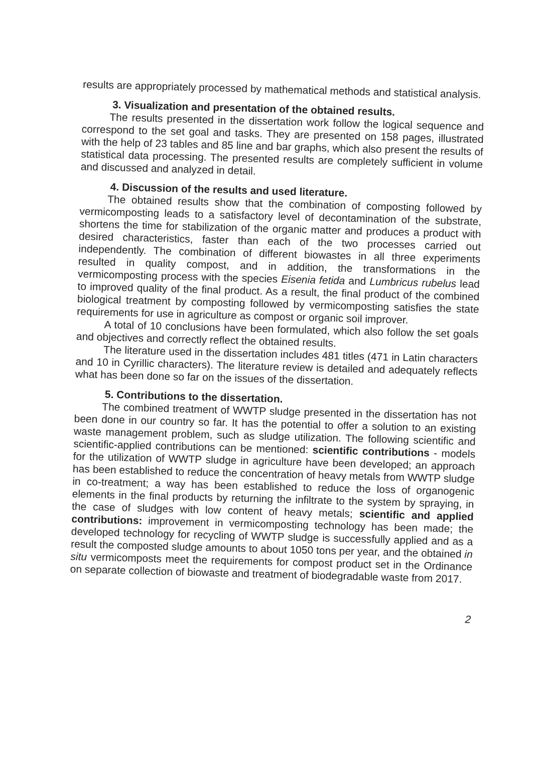results are appropriately processed by mathematical methods and statistical analysis.
3. Visualization and presentation of the obtained results.
The results presented in the dissertation work follow the logical sequence and correspond to the set goal and tasks. They are presented on 158 pages, illustrated with the help of 23 tables and 85 line and bar graphs, which also present the results of statistical data processing. The presented results are completely sufficient in volume and discussed and analyzed in detail.
4. Discussion of the results and used literature.
The obtained results show that the combination of composting followed by vermicomposting leads to a satisfactory level of decontamination of the substrate, shortens the time for stabilization of the organic matter and produces a product with desired characteristics, faster than each of the two processes carried out independently. The combination of different biowastes in all three experiments resulted in quality compost, and in addition, the transformations in the vermicomposting process with the species Eisenia fetida and Lumbricus rubelus lead to improved quality of the final product. As a result, the final product of the combined biological treatment by composting followed by vermicomposting satisfies the state requirements for use in agriculture as compost or organic soil improver.
A total of 10 conclusions have been formulated, which also follow the set goals and objectives and correctly reflect the obtained results.
The literature used in the dissertation includes 481 titles (471 in Latin characters and 10 in Cyrillic characters). The literature review is detailed and adequately reflects what has been done so far on the issues of the dissertation.
5. Contributions to the dissertation.
The combined treatment of WWTP sludge presented in the dissertation has not been done in our country so far. It has the potential to offer a solution to an existing waste management problem, such as sludge utilization. The following scientific and scientific-applied contributions can be mentioned: scientific contributions - models for the utilization of WWTP sludge in agriculture have been developed; an approach has been established to reduce the concentration of heavy metals from WWTP sludge in co-treatment; a way has been established to reduce the loss of organogenic elements in the final products by returning the infiltrate to the system by spraying, in the case of sludges with low content of heavy metals; scientific and applied contributions: improvement in vermicomposting technology has been made; the developed technology for recycling of WWTP sludge is successfully applied and as a result the composted sludge amounts to about 1050 tons per year, and the obtained in situ vermicomposts meet the requirements for compost product set in the Ordinance on separate collection of biowaste and treatment of biodegradable waste from 2017.
2